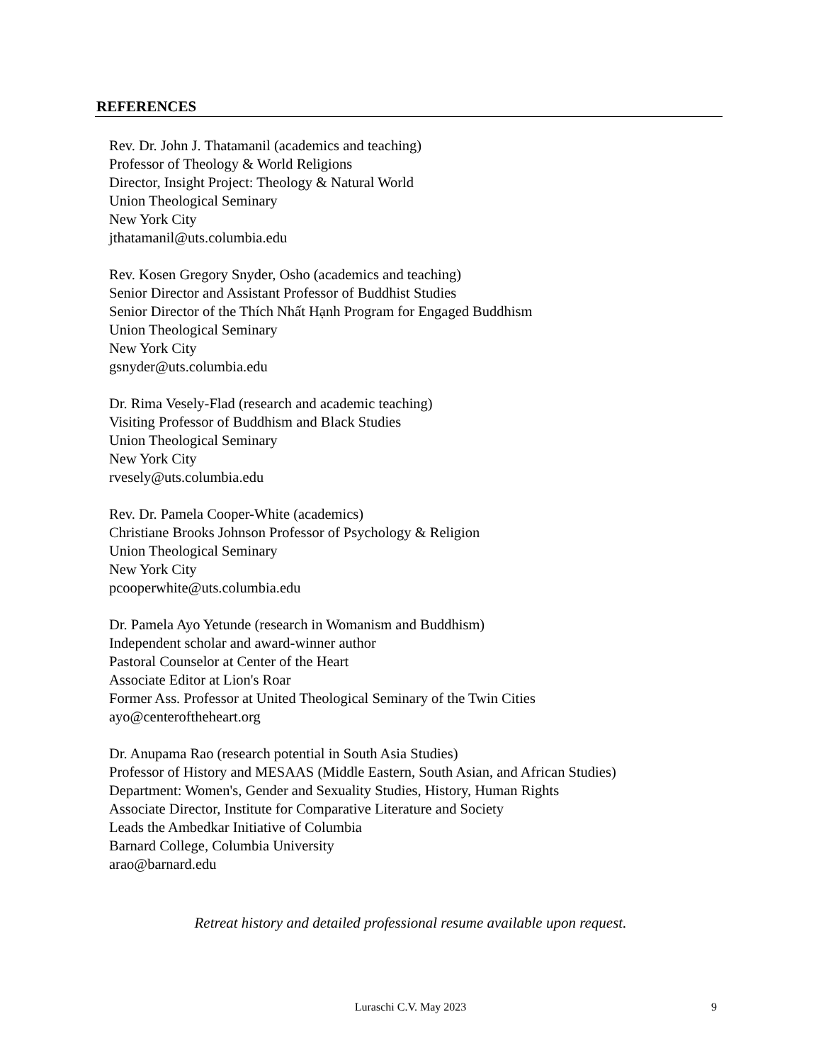REFERENCES
Rev. Dr. John J. Thatamanil (academics and teaching)
Professor of Theology & World Religions
Director, Insight Project: Theology & Natural World
Union Theological Seminary
New York City
jthatamanil@uts.columbia.edu
Rev. Kosen Gregory Snyder, Osho (academics and teaching)
Senior Director and Assistant Professor of Buddhist Studies
Senior Director of the Thích Nhất Hạnh Program for Engaged Buddhism
Union Theological Seminary
New York City
gsnyder@uts.columbia.edu
Dr. Rima Vesely-Flad (research and academic teaching)
Visiting Professor of Buddhism and Black Studies
Union Theological Seminary
New York City
rvesely@uts.columbia.edu
Rev. Dr. Pamela Cooper-White (academics)
Christiane Brooks Johnson Professor of Psychology & Religion
Union Theological Seminary
New York City
pcooperwhite@uts.columbia.edu
Dr. Pamela Ayo Yetunde (research in Womanism and Buddhism)
Independent scholar and award-winner author
Pastoral Counselor at Center of the Heart
Associate Editor at Lion's Roar
Former Ass. Professor at United Theological Seminary of the Twin Cities
ayo@centeroftheheart.org
Dr. Anupama Rao (research potential in South Asia Studies)
Professor of History and MESAAS (Middle Eastern, South Asian, and African Studies)
Department: Women's, Gender and Sexuality Studies, History, Human Rights
Associate Director, Institute for Comparative Literature and Society
Leads the Ambedkar Initiative of Columbia
Barnard College, Columbia University
arao@barnard.edu
Retreat history and detailed professional resume available upon request.
Luraschi C.V. May 2023 9